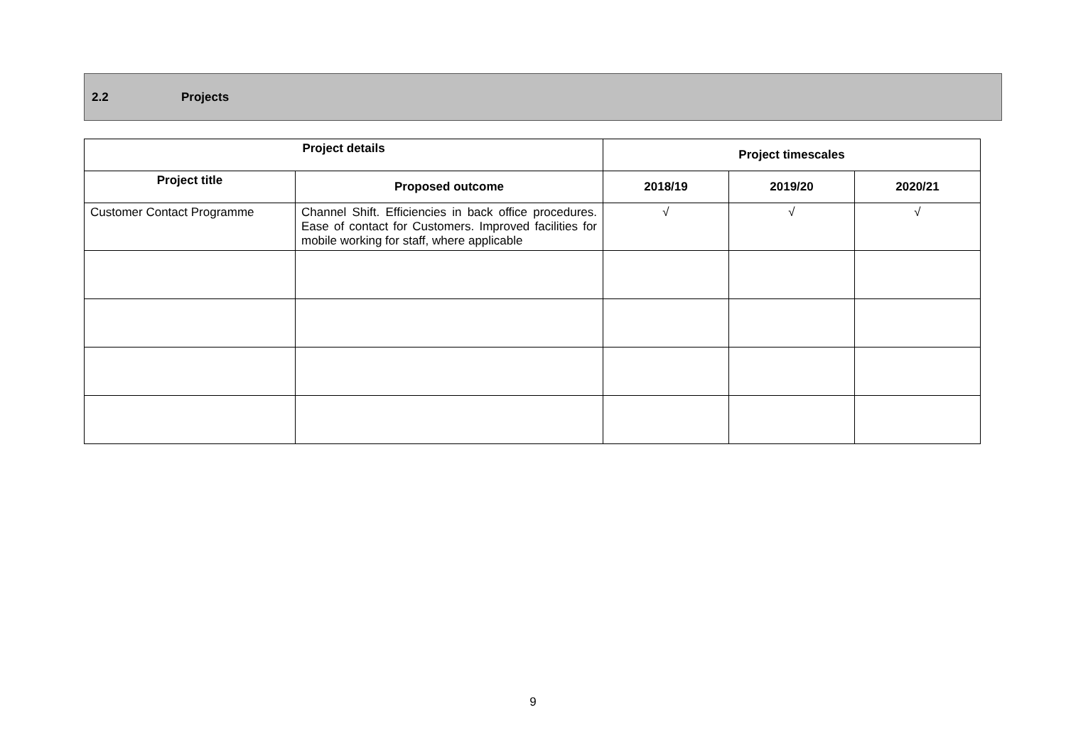2.2 Projects
| Project details | | Project timescales | | |
| --- | --- | --- | --- | --- |
| Project title | Proposed outcome | 2018/19 | 2019/20 | 2020/21 |
| Customer Contact Programme | Channel Shift. Efficiencies in back office procedures. Ease of contact for Customers. Improved facilities for mobile working for staff, where applicable | √ | √ | √ |
9